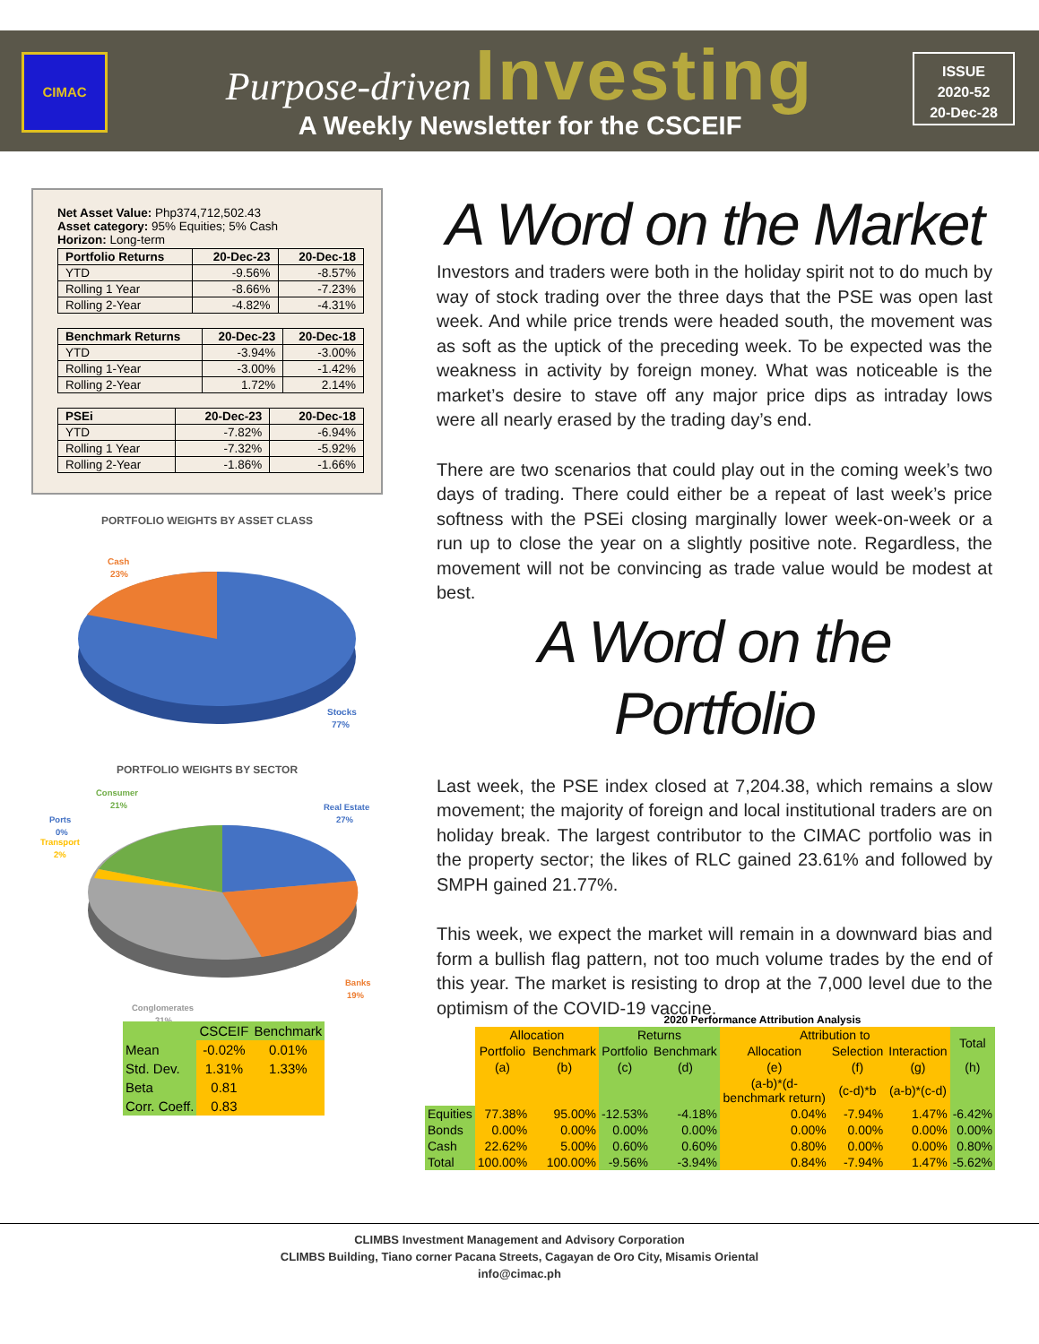CIMAC
Purpose-driven Investing
A Weekly Newsletter for the CSCEIF
ISSUE
2020-52
20-Dec-28
Net Asset Value: Php374,712,502.43
Asset category: 95% Equities; 5% Cash
Horizon: Long-term
| Portfolio Returns | 20-Dec-23 | 20-Dec-18 |
| --- | --- | --- |
| YTD | -9.56% | -8.57% |
| Rolling 1 Year | -8.66% | -7.23% |
| Rolling 2-Year | -4.82% | -4.31% |
| Benchmark Returns | 20-Dec-23 | 20-Dec-18 |
| --- | --- | --- |
| YTD | -3.94% | -3.00% |
| Rolling 1-Year | -3.00% | -1.42% |
| Rolling 2-Year | 1.72% | 2.14% |
| PSEi | 20-Dec-23 | 20-Dec-18 |
| --- | --- | --- |
| YTD | -7.82% | -6.94% |
| Rolling 1 Year | -7.32% | -5.92% |
| Rolling 2-Year | -1.86% | -1.66% |
PORTFOLIO WEIGHTS BY ASSET CLASS
Cash
23%
Stocks
77%
PORTFOLIO WEIGHTS BY SECTOR
Consumer
21%
Ports
0%
Transport
2%
Real Estate
27%
Banks
19%
Conglomerates
31%
A Word on the Market
Investors and traders were both in the holiday spirit not to do much by way of stock trading over the three days that the PSE was open last week. And while price trends were headed south, the movement was as soft as the uptick of the preceding week. To be expected was the weakness in activity by foreign money. What was noticeable is the market’s desire to stave off any major price dips as intraday lows were all nearly erased by the trading day’s end.
There are two scenarios that could play out in the coming week’s two days of trading. There could either be a repeat of last week’s price softness with the PSEi closing marginally lower week-on-week or a run up to close the year on a slightly positive note. Regardless, the movement will not be convincing as trade value would be modest at best.
A Word on the Portfolio
Last week, the PSE index closed at 7,204.38, which remains a slow movement; the majority of foreign and local institutional traders are on holiday break. The largest contributor to the CIMAC portfolio was in the property sector; the likes of RLC gained 23.61% and followed by SMPH gained 21.77%.
This week, we expect the market will remain in a downward bias and form a bullish flag pattern, not too much volume trades by the end of this year. The market is resisting to drop at the 7,000 level due to the optimism of the COVID-19 vaccine.
| | CSCEIF | Benchmark |
| Mean | -0.02% | 0.01% |
| Std. Dev. | 1.31% | 1.33% |
| Beta | 0.81 | |
| Corr. Coeff. | 0.83 | |
| 2020 Performance Attribution Analysis | | | | | | | | |
| | Allocation | | Returns | | Attribution to | | | Total |
| | Portfolio | Benchmark | Portfolio | Benchmark | Allocation | Selection | Interaction | |
| | (a) | (b) | (c) | (d) | (e) | (f) | (g) | (h) |
| | | | | | (a-b)*(d-benchmark return) | (c-d)*b | (a-b)*(c-d) | |
| Equities | 77.38% | 95.00% | -12.53% | -4.18% | 0.04% | -7.94% | 1.47% | -6.42% |
| Bonds | 0.00% | 0.00% | 0.00% | 0.00% | 0.00% | 0.00% | 0.00% | 0.00% |
| Cash | 22.62% | 5.00% | 0.60% | 0.60% | 0.80% | 0.00% | 0.00% | 0.80% |
| Total | 100.00% | 100.00% | -9.56% | -3.94% | 0.84% | -7.94% | 1.47% | -5.62% |
CLIMBS Investment Management and Advisory Corporation
CLIMBS Building, Tiano corner Pacana Streets, Cagayan de Oro City, Misamis Oriental
info@cimac.ph